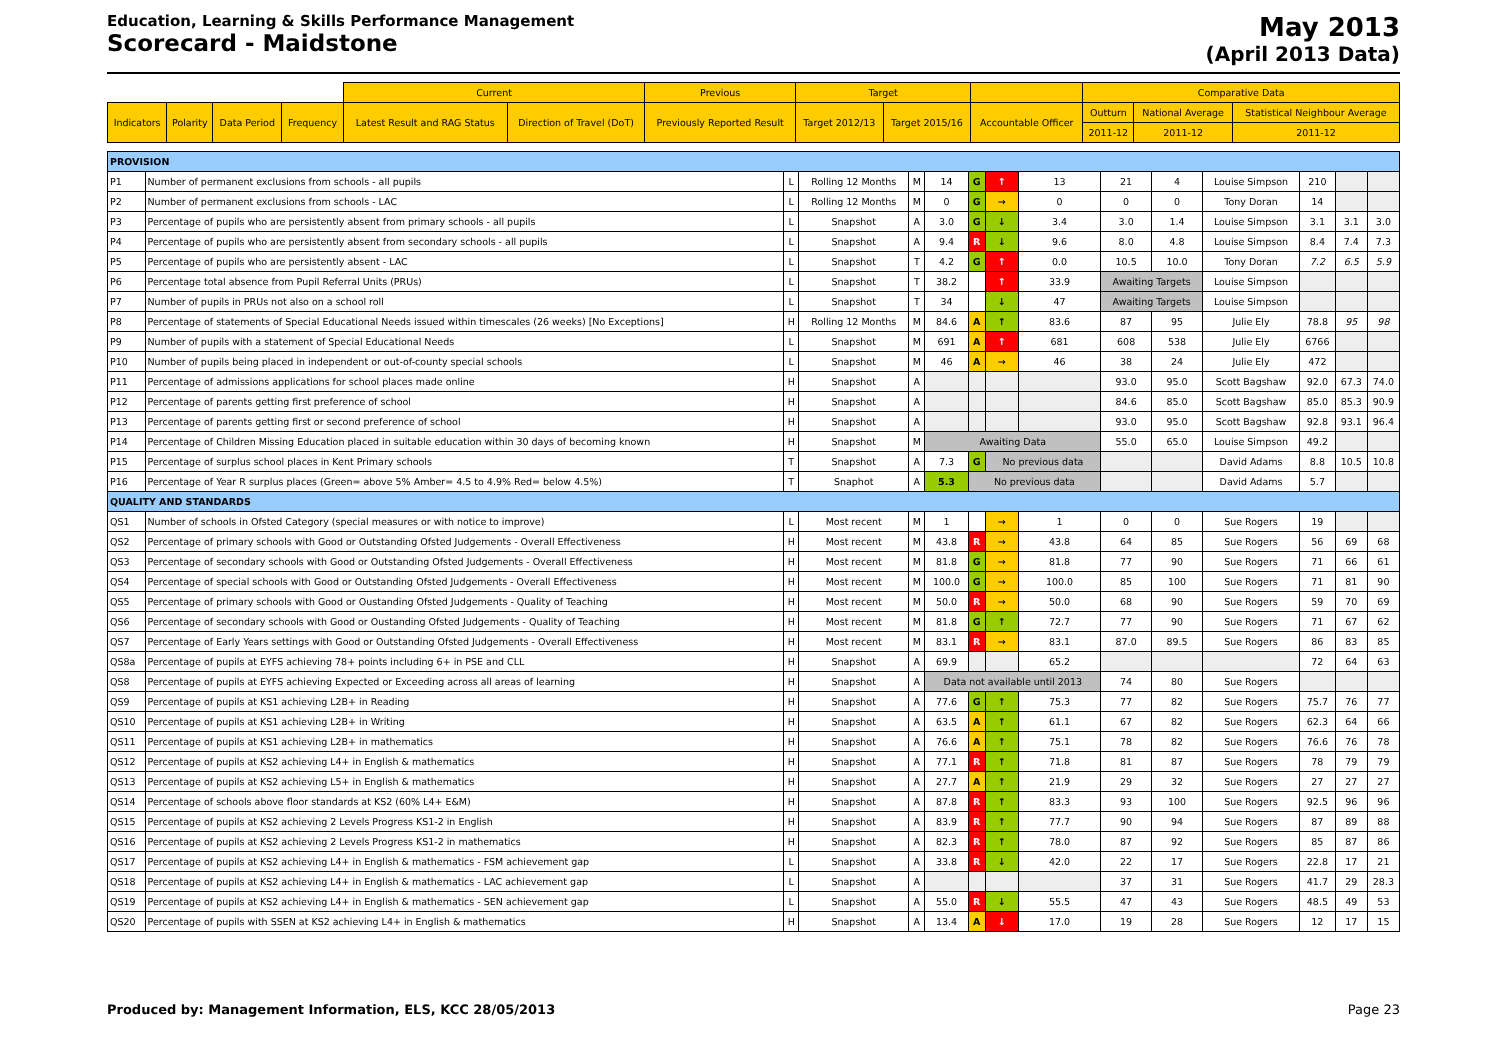Education, Learning & Skills Performance Management
Scorecard - Maidstone
May 2013
(April 2013 Data)
| | | | | Current | | Previous | Target | | | Comparative Data | | |
| Indicators | Polarity | Data Period | Frequency | Latest Result and RAG Status | Direction of Travel (DoT) | Previously Reported Result | Target 2012/13 | Target 2015/16 | Accountable Officer | Outturn | National Average | Statistical Neighbour Average |
| | | | | | | | | | | 2011-12 | 2011-12 | 2011-12 |
| PROVISION | | | | | | | | | | | | | | |
| P1 | Number of permanent exclusions from schools - all pupils | L | Rolling 12 Months | M | 14 | G | ↑ | 13 | 21 | 4 | Louise Simpson | 210 | | |
| P2 | Number of permanent exclusions from schools - LAC | L | Rolling 12 Months | M | 0 | G | → | 0 | 0 | 0 | Tony Doran | 14 | | |
| P3 | Percentage of pupils who are persistently absent from primary schools - all pupils | L | Snapshot | A | 3.0 | G | ↓ | 3.4 | 3.0 | 1.4 | Louise Simpson | 3.1 | 3.1 | 3.0 |
| P4 | Percentage of pupils who are persistently absent from secondary schools - all pupils | L | Snapshot | A | 9.4 | R | ↓ | 9.6 | 8.0 | 4.8 | Louise Simpson | 8.4 | 7.4 | 7.3 |
| P5 | Percentage of pupils who are persistently absent - LAC | L | Snapshot | T | 4.2 | G | ↑ | 0.0 | 10.5 | 10.0 | Tony Doran | 7.2 | 6.5 | 5.9 |
| P6 | Percentage total absence from Pupil Referral Units (PRUs) | L | Snapshot | T | 38.2 | | ↑ | 33.9 | Awaiting Targets | | Louise Simpson | | | |
| P7 | Number of pupils in PRUs not also on a school roll | L | Snapshot | T | 34 | | ↓ | 47 | Awaiting Targets | | Louise Simpson | | | |
| P8 | Percentage of statements of Special Educational Needs issued within timescales (26 weeks) [No Exceptions] | H | Rolling 12 Months | M | 84.6 | A | ↑ | 83.6 | 87 | 95 | Julie Ely | 78.8 | 95 | 98 |
| P9 | Number of pupils with a statement of Special Educational Needs | L | Snapshot | M | 691 | A | ↑ | 681 | 608 | 538 | Julie Ely | 6766 | | |
| P10 | Number of pupils being placed in independent or out-of-county special schools | L | Snapshot | M | 46 | A | → | 46 | 38 | 24 | Julie Ely | 472 | | |
| P11 | Percentage of admissions applications for school places made online | H | Snapshot | A | | | | | 93.0 | 95.0 | Scott Bagshaw | 92.0 | 67.3 | 74.0 |
| P12 | Percentage of parents getting first preference of school | H | Snapshot | A | | | | | 84.6 | 85.0 | Scott Bagshaw | 85.0 | 85.3 | 90.9 |
| P13 | Percentage of parents getting first or second preference of school | H | Snapshot | A | | | | | 93.0 | 95.0 | Scott Bagshaw | 92.8 | 93.1 | 96.4 |
| P14 | Percentage of Children Missing Education placed in suitable education within 30 days of becoming known | H | Snapshot | M | Awaiting Data | | | | 55.0 | 65.0 | Louise Simpson | 49.2 | | |
| P15 | Percentage of surplus school places in Kent Primary schools | T | Snapshot | A | 7.3 | G | No previous data | | | | David Adams | 8.8 | 10.5 | 10.8 |
| P16 | Percentage of Year R surplus places (Green= above 5% Amber= 4.5 to 4.9% Red= below 4.5%) | T | Snaphot | A | 5.3 | No previous data | | | | | David Adams | 5.7 | | |
| QUALITY AND STANDARDS | | | | | | | | | | | | | | |
| QS1 | Number of schools in Ofsted Category (special measures or with notice to improve) | L | Most recent | M | 1 | | → | 1 | 0 | 0 | Sue Rogers | 19 | | |
| QS2 | Percentage of primary schools with Good or Outstanding Ofsted Judgements - Overall Effectiveness | H | Most recent | M | 43.8 | R | → | 43.8 | 64 | 85 | Sue Rogers | 56 | 69 | 68 |
| QS3 | Percentage of secondary schools with Good or Outstanding Ofsted Judgements - Overall Effectiveness | H | Most recent | M | 81.8 | G | → | 81.8 | 77 | 90 | Sue Rogers | 71 | 66 | 61 |
| QS4 | Percentage of special schools with Good or Outstanding Ofsted Judgements - Overall Effectiveness | H | Most recent | M | 100.0 | G | → | 100.0 | 85 | 100 | Sue Rogers | 71 | 81 | 90 |
| QS5 | Percentage of primary schools with Good or Oustanding Ofsted Judgements - Quality of Teaching | H | Most recent | M | 50.0 | R | → | 50.0 | 68 | 90 | Sue Rogers | 59 | 70 | 69 |
| QS6 | Percentage of secondary schools with Good or Oustanding Ofsted Judgements - Quality of Teaching | H | Most recent | M | 81.8 | G | ↑ | 72.7 | 77 | 90 | Sue Rogers | 71 | 67 | 62 |
| QS7 | Percentage of Early Years settings with Good or Outstanding Ofsted Judgements - Overall Effectiveness | H | Most recent | M | 83.1 | R | → | 83.1 | 87.0 | 89.5 | Sue Rogers | 86 | 83 | 85 |
| QS8a | Percentage of pupils at EYFS achieving 78+ points including 6+ in PSE and CLL | H | Snapshot | A | 69.9 | | | 65.2 | | | | 72 | 64 | 63 |
| QS8 | Percentage of pupils at EYFS achieving Expected or Exceeding across all areas of learning | H | Snapshot | A | Data not available until 2013 | | | | 74 | 80 | Sue Rogers | | | |
| QS9 | Percentage of pupils at KS1 achieving L2B+ in Reading | H | Snapshot | A | 77.6 | G | ↑ | 75.3 | 77 | 82 | Sue Rogers | 75.7 | 76 | 77 |
| QS10 | Percentage of pupils at KS1 achieving L2B+ in Writing | H | Snapshot | A | 63.5 | A | ↑ | 61.1 | 67 | 82 | Sue Rogers | 62.3 | 64 | 66 |
| QS11 | Percentage of pupils at KS1 achieving L2B+ in mathematics | H | Snapshot | A | 76.6 | A | ↑ | 75.1 | 78 | 82 | Sue Rogers | 76.6 | 76 | 78 |
| QS12 | Percentage of pupils at KS2 achieving L4+ in English & mathematics | H | Snapshot | A | 77.1 | R | ↑ | 71.8 | 81 | 87 | Sue Rogers | 78 | 79 | 79 |
| QS13 | Percentage of pupils at KS2 achieving L5+ in English & mathematics | H | Snapshot | A | 27.7 | A | ↑ | 21.9 | 29 | 32 | Sue Rogers | 27 | 27 | 27 |
| QS14 | Percentage of schools above floor standards at KS2 (60% L4+ E&M) | H | Snapshot | A | 87.8 | R | ↑ | 83.3 | 93 | 100 | Sue Rogers | 92.5 | 96 | 96 |
| QS15 | Percentage of pupils at KS2 achieving 2 Levels Progress KS1-2 in English | H | Snapshot | A | 83.9 | R | ↑ | 77.7 | 90 | 94 | Sue Rogers | 87 | 89 | 88 |
| QS16 | Percentage of pupils at KS2 achieving 2 Levels Progress KS1-2 in mathematics | H | Snapshot | A | 82.3 | R | ↑ | 78.0 | 87 | 92 | Sue Rogers | 85 | 87 | 86 |
| QS17 | Percentage of pupils at KS2 achieving L4+ in English & mathematics - FSM achievement gap | L | Snapshot | A | 33.8 | R | ↓ | 42.0 | 22 | 17 | Sue Rogers | 22.8 | 17 | 21 |
| QS18 | Percentage of pupils at KS2 achieving L4+ in English & mathematics - LAC achievement gap | L | Snapshot | A | | | | | 37 | 31 | Sue Rogers | 41.7 | 29 | 28.3 |
| QS19 | Percentage of pupils at KS2 achieving L4+ in English & mathematics - SEN achievement gap | L | Snapshot | A | 55.0 | R | ↓ | 55.5 | 47 | 43 | Sue Rogers | 48.5 | 49 | 53 |
| QS20 | Percentage of pupils with SSEN at KS2 achieving L4+ in English & mathematics | H | Snapshot | A | 13.4 | A | ↓ | 17.0 | 19 | 28 | Sue Rogers | 12 | 17 | 15 |
Produced by: Management Information, ELS, KCC 28/05/2013 Page 23